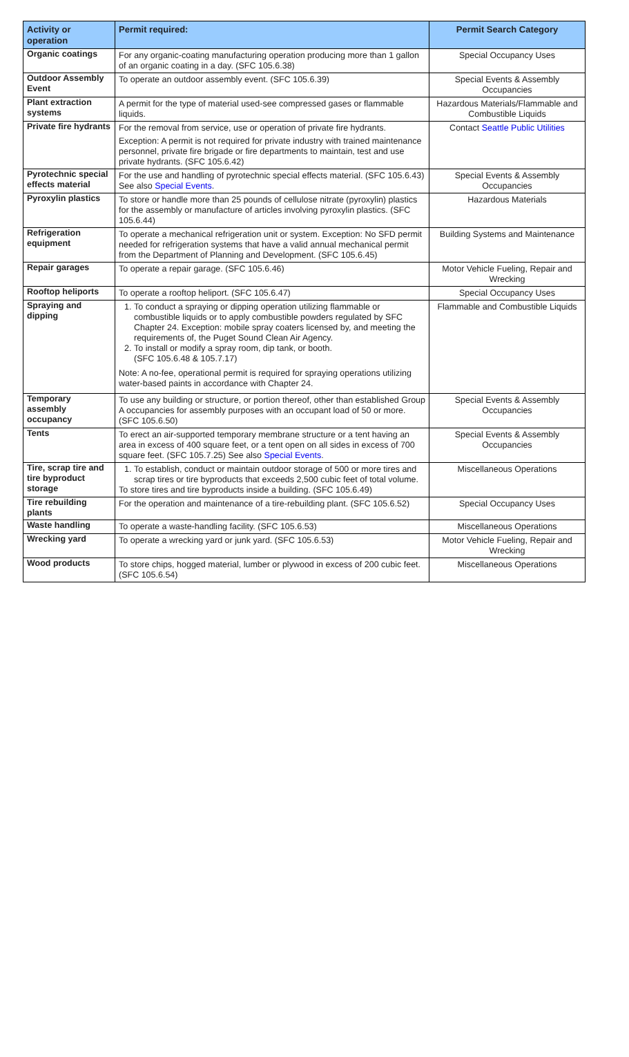| Activity or operation | Permit required: | Permit Search Category |
| --- | --- | --- |
| Organic coatings | For any organic-coating manufacturing operation producing more than 1 gallon of an organic coating in a day. (SFC 105.6.38) | Special Occupancy Uses |
| Outdoor Assembly Event | To operate an outdoor assembly event. (SFC 105.6.39) | Special Events & Assembly Occupancies |
| Plant extraction systems | A permit for the type of material used-see compressed gases or flammable liquids. | Hazardous Materials/Flammable and Combustible Liquids |
| Private fire hydrants | For the removal from service, use or operation of private fire hydrants. Exception: A permit is not required for private industry with trained maintenance personnel, private fire brigade or fire departments to maintain, test and use private hydrants. (SFC 105.6.42) | Contact Seattle Public Utilities |
| Pyrotechnic special effects material | For the use and handling of pyrotechnic special effects material. (SFC 105.6.43) See also Special Events . | Special Events & Assembly Occupancies |
| Pyroxylin plastics | To store or handle more than 25 pounds of cellulose nitrate (pyroxylin) plastics for the assembly or manufacture of articles involving pyroxylin plastics. (SFC 105.6.44) | Hazardous Materials |
| Refrigeration equipment | To operate a mechanical refrigeration unit or system. Exception: No SFD permit needed for refrigeration systems that have a valid annual mechanical permit from the Department of Planning and Development. (SFC 105.6.45) | Building Systems and Maintenance |
| Repair garages | To operate a repair garage. (SFC 105.6.46) | Motor Vehicle Fueling, Repair and Wrecking |
| Rooftop heliports | To operate a rooftop heliport. (SFC 105.6.47) | Special Occupancy Uses |
| Spraying and dipping | 1. To conduct a spraying or dipping operation utilizing flammable or combustible liquids or to apply combustible powders regulated by SFC Chapter 24. Exception: mobile spray coaters licensed by, and meeting the requirements of, the Puget Sound Clean Air Agency. 2. To install or modify a spray room, dip tank, or booth. (SFC 105.6.48 & 105.7.17) Note: A no-fee, operational permit is required for spraying operations utilizing water-based paints in accordance with Chapter 24. | Flammable and Combustible Liquids |
| Temporary assembly occupancy | To use any building or structure, or portion thereof, other than established Group A occupancies for assembly purposes with an occupant load of 50 or more. (SFC 105.6.50) | Special Events & Assembly Occupancies |
| Tents | To erect an air-supported temporary membrane structure or a tent having an area in excess of 400 square feet, or a tent open on all sides in excess of 700 square feet. (SFC 105.7.25) See also Special Events . | Special Events & Assembly Occupancies |
| Tire, scrap tire and tire byproduct storage | 1. To establish, conduct or maintain outdoor storage of 500 or more tires and scrap tires or tire byproducts that exceeds 2,500 cubic feet of total volume. To store tires and tire byproducts inside a building. (SFC 105.6.49) | Miscellaneous Operations |
| Tire rebuilding plants | For the operation and maintenance of a tire-rebuilding plant. (SFC 105.6.52) | Special Occupancy Uses |
| Waste handling | To operate a waste-handling facility. (SFC 105.6.53) | Miscellaneous Operations |
| Wrecking yard | To operate a wrecking yard or junk yard. (SFC 105.6.53) | Motor Vehicle Fueling, Repair and Wrecking |
| Wood products | To store chips, hogged material, lumber or plywood in excess of 200 cubic feet. (SFC 105.6.54) | Miscellaneous Operations |